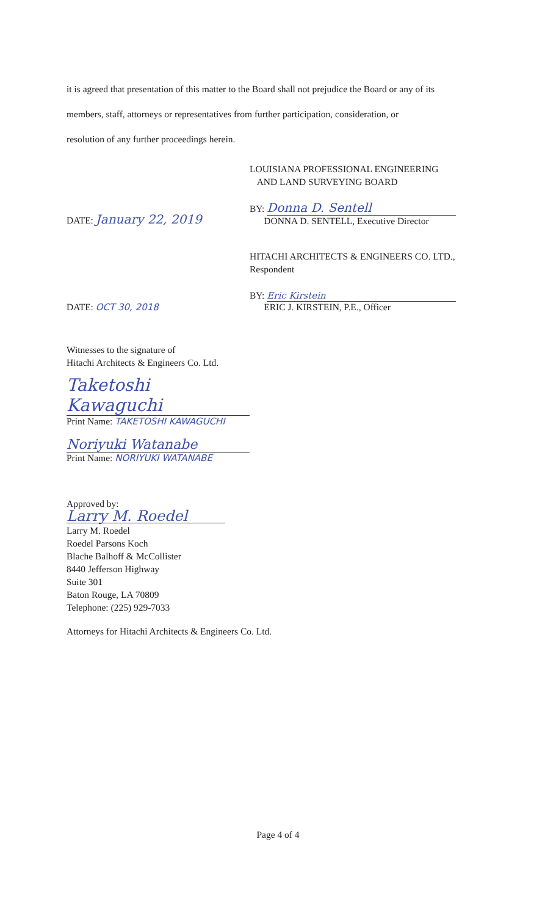it is agreed that presentation of this matter to the Board shall not prejudice the Board or any of its
members, staff, attorneys or representatives from further participation, consideration, or
resolution of any further proceedings herein.
LOUISIANA PROFESSIONAL ENGINEERING
AND LAND SURVEYING BOARD
DATE: January 22, 2019
BY: Donna D. Sentell
DONNA D. SENTELL, Executive Director
HITACHI ARCHITECTS & ENGINEERS CO. LTD.,
Respondent
DATE: OCT 30, 2018
BY: Eric Kirstein
ERIC J. KIRSTEIN, P.E., Officer
Witnesses to the signature of
Hitachi Architects & Engineers Co. Ltd.
Taketoshi Kawaguchi
Print Name: TAKETOSHI KAWAGUCHI
Noriyuki Watanabe
Print Name: NORIYUKI WATANABE
Approved by:
Larry M. Roedel
Larry M. Roedel
Roedel Parsons Koch
Blache Balhoff & McCollister
8440 Jefferson Highway
Suite 301
Baton Rouge, LA 70809
Telephone: (225) 929-7033
Attorneys for Hitachi Architects & Engineers Co. Ltd.
Page 4 of 4